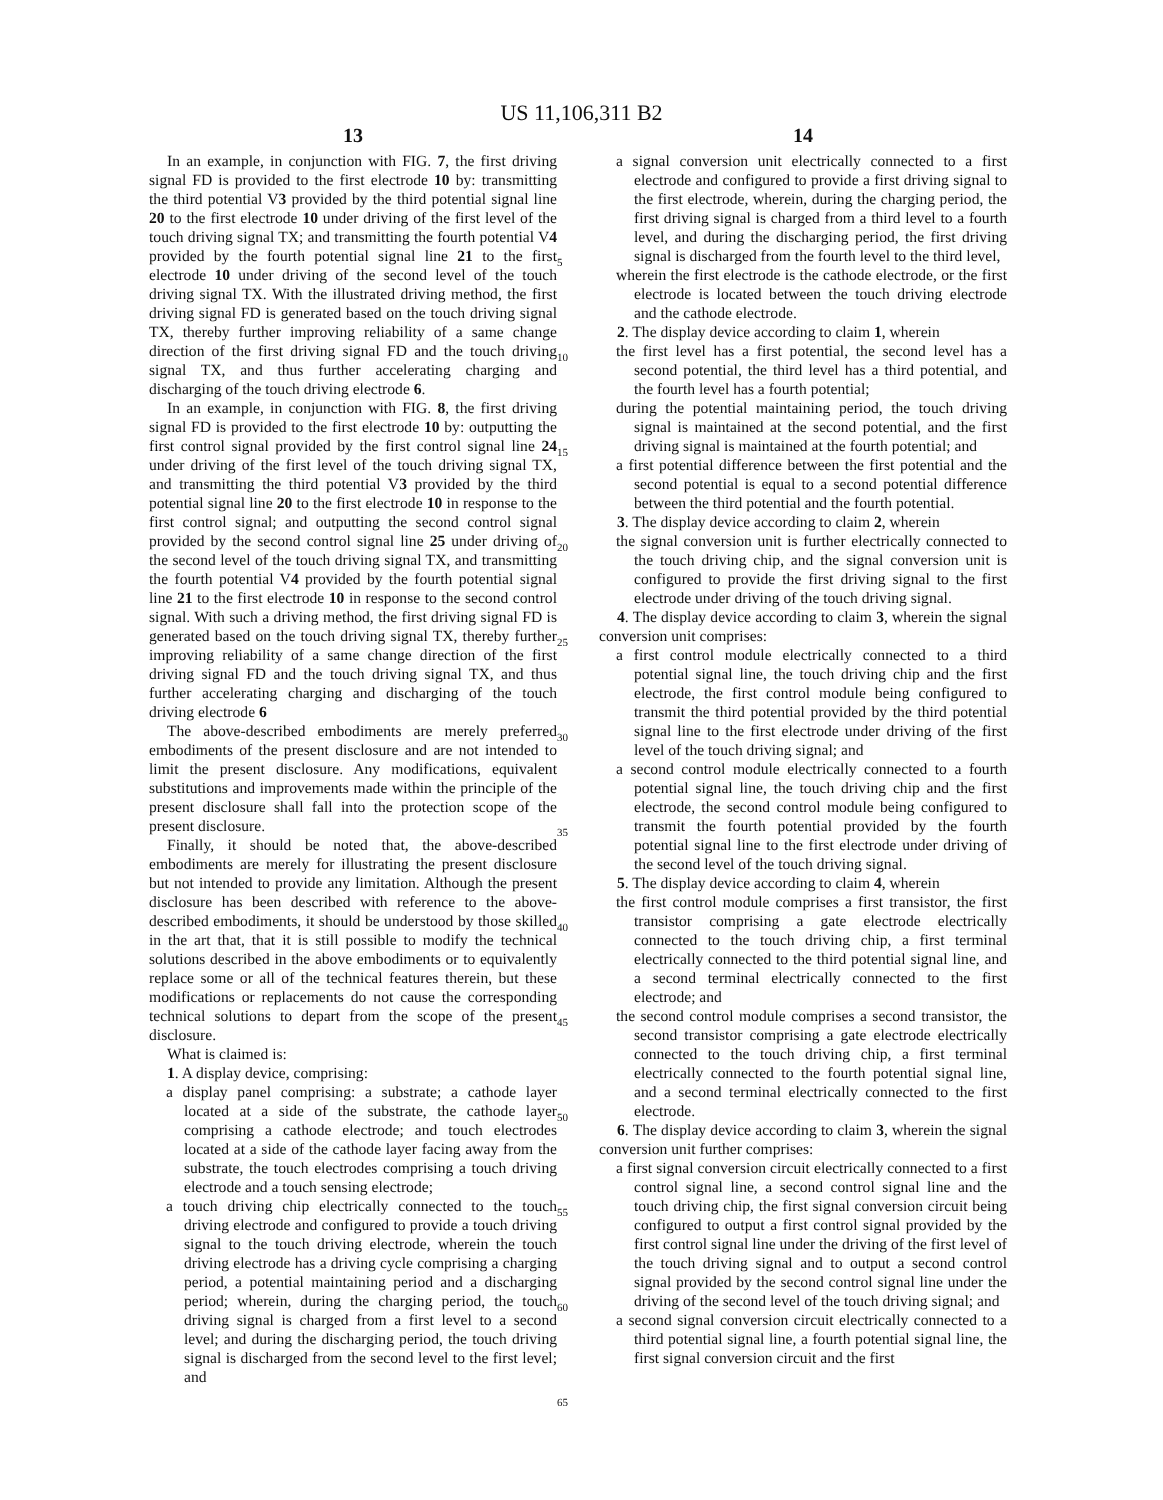US 11,106,311 B2
13
In an example, in conjunction with FIG. 7, the first driving signal FD is provided to the first electrode 10 by: transmitting the third potential V3 provided by the third potential signal line 20 to the first electrode 10 under driving of the first level of the touch driving signal TX; and transmitting the fourth potential V4 provided by the fourth potential signal line 21 to the first electrode 10 under driving of the second level of the touch driving signal TX. With the illustrated driving method, the first driving signal FD is generated based on the touch driving signal TX, thereby further improving reliability of a same change direction of the first driving signal FD and the touch driving signal TX, and thus further accelerating charging and discharging of the touch driving electrode 6.
In an example, in conjunction with FIG. 8, the first driving signal FD is provided to the first electrode 10 by: outputting the first control signal provided by the first control signal line 24 under driving of the first level of the touch driving signal TX, and transmitting the third potential V3 provided by the third potential signal line 20 to the first electrode 10 in response to the first control signal; and outputting the second control signal provided by the second control signal line 25 under driving of the second level of the touch driving signal TX, and transmitting the fourth potential V4 provided by the fourth potential signal line 21 to the first electrode 10 in response to the second control signal. With such a driving method, the first driving signal FD is generated based on the touch driving signal TX, thereby further improving reliability of a same change direction of the first driving signal FD and the touch driving signal TX, and thus further accelerating charging and discharging of the touch driving electrode 6
The above-described embodiments are merely preferred embodiments of the present disclosure and are not intended to limit the present disclosure. Any modifications, equivalent substitutions and improvements made within the principle of the present disclosure shall fall into the protection scope of the present disclosure.
Finally, it should be noted that, the above-described embodiments are merely for illustrating the present disclosure but not intended to provide any limitation. Although the present disclosure has been described with reference to the above-described embodiments, it should be understood by those skilled in the art that, that it is still possible to modify the technical solutions described in the above embodiments or to equivalently replace some or all of the technical features therein, but these modifications or replacements do not cause the corresponding technical solutions to depart from the scope of the present disclosure.
What is claimed is:
1. A display device, comprising:
a display panel comprising: a substrate; a cathode layer located at a side of the substrate, the cathode layer comprising a cathode electrode; and touch electrodes located at a side of the cathode layer facing away from the substrate, the touch electrodes comprising a touch driving electrode and a touch sensing electrode;
a touch driving chip electrically connected to the touch driving electrode and configured to provide a touch driving signal to the touch driving electrode, wherein the touch driving electrode has a driving cycle comprising a charging period, a potential maintaining period and a discharging period; wherein, during the charging period, the touch driving signal is charged from a first level to a second level; and during the discharging period, the touch driving signal is discharged from the second level to the first level; and
5
10
15
20
25
30
35
40
45
50
55
60
65
14
a signal conversion unit electrically connected to a first electrode and configured to provide a first driving signal to the first electrode, wherein, during the charging period, the first driving signal is charged from a third level to a fourth level, and during the discharging period, the first driving signal is discharged from the fourth level to the third level,
wherein the first electrode is the cathode electrode, or the first electrode is located between the touch driving electrode and the cathode electrode.
2. The display device according to claim 1, wherein
the first level has a first potential, the second level has a second potential, the third level has a third potential, and the fourth level has a fourth potential;
during the potential maintaining period, the touch driving signal is maintained at the second potential, and the first driving signal is maintained at the fourth potential; and
a first potential difference between the first potential and the second potential is equal to a second potential difference between the third potential and the fourth potential.
3. The display device according to claim 2, wherein
the signal conversion unit is further electrically connected to the touch driving chip, and the signal conversion unit is configured to provide the first driving signal to the first electrode under driving of the touch driving signal.
4. The display device according to claim 3, wherein the signal conversion unit comprises:
a first control module electrically connected to a third potential signal line, the touch driving chip and the first electrode, the first control module being configured to transmit the third potential provided by the third potential signal line to the first electrode under driving of the first level of the touch driving signal; and
a second control module electrically connected to a fourth potential signal line, the touch driving chip and the first electrode, the second control module being configured to transmit the fourth potential provided by the fourth potential signal line to the first electrode under driving of the second level of the touch driving signal.
5. The display device according to claim 4, wherein
the first control module comprises a first transistor, the first transistor comprising a gate electrode electrically connected to the touch driving chip, a first terminal electrically connected to the third potential signal line, and a second terminal electrically connected to the first electrode; and
the second control module comprises a second transistor, the second transistor comprising a gate electrode electrically connected to the touch driving chip, a first terminal electrically connected to the fourth potential signal line, and a second terminal electrically connected to the first electrode.
6. The display device according to claim 3, wherein the signal conversion unit further comprises:
a first signal conversion circuit electrically connected to a first control signal line, a second control signal line and the touch driving chip, the first signal conversion circuit being configured to output a first control signal provided by the first control signal line under the driving of the first level of the touch driving signal and to output a second control signal provided by the second control signal line under the driving of the second level of the touch driving signal; and
a second signal conversion circuit electrically connected to a third potential signal line, a fourth potential signal line, the first signal conversion circuit and the first